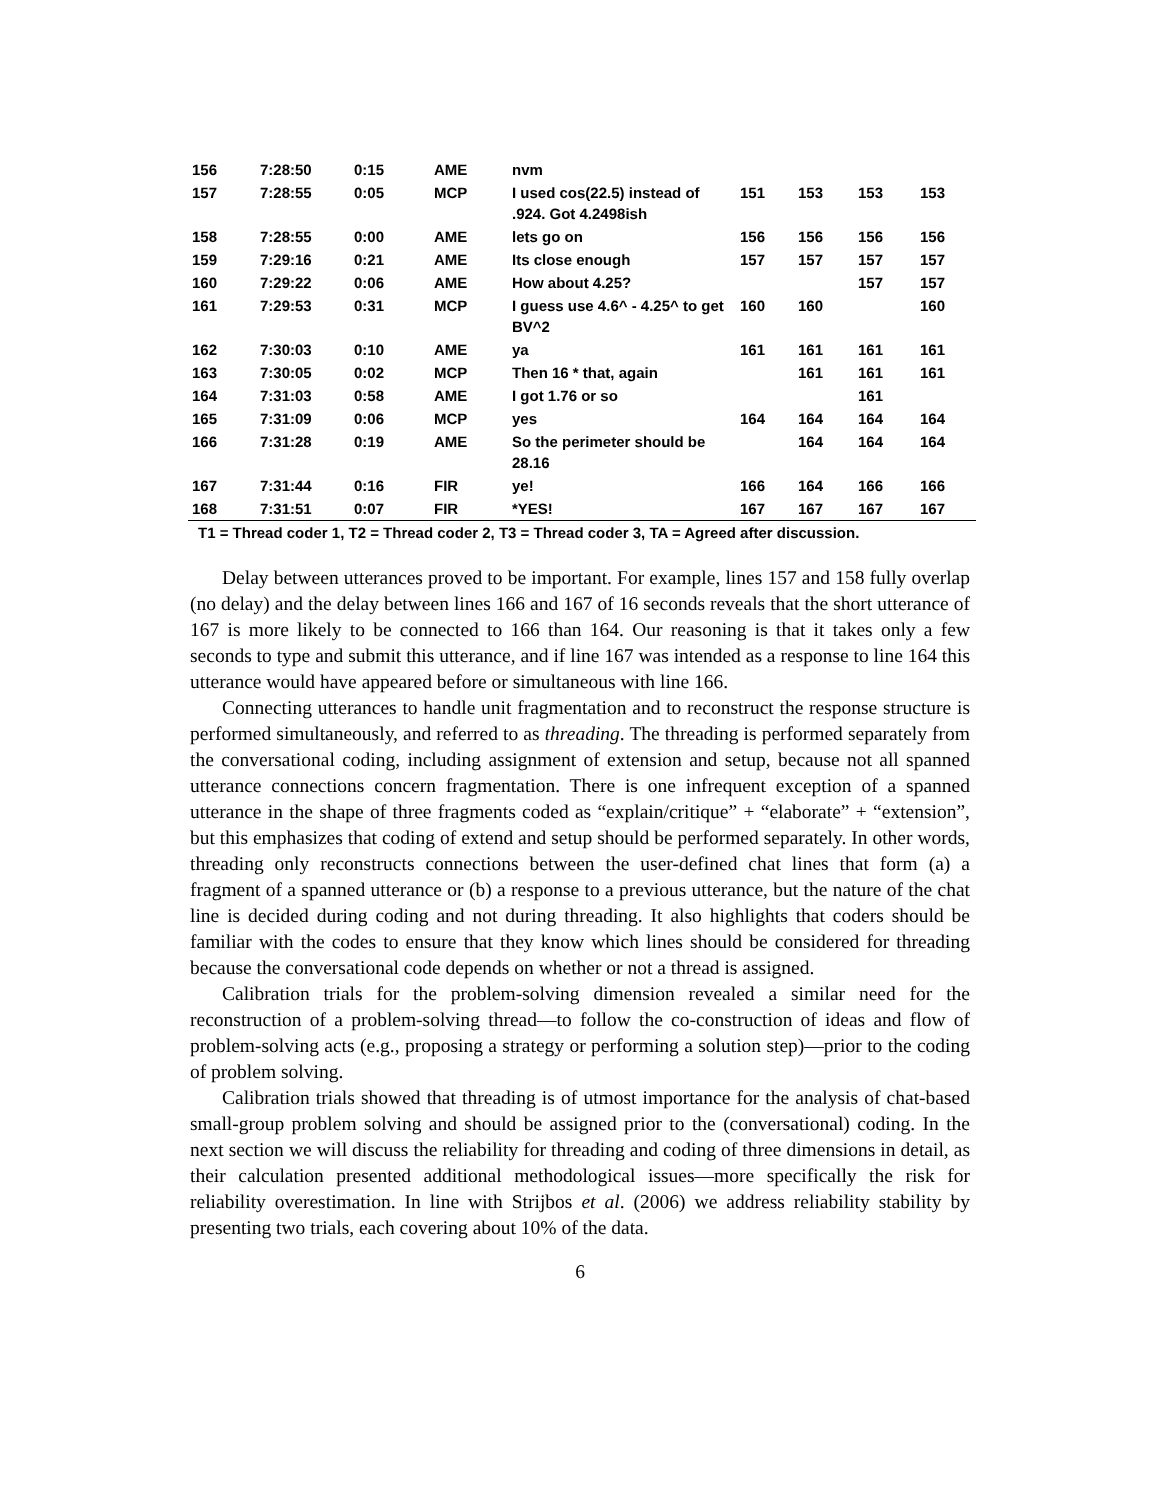| 156 | 7:28:50 | 0:15 | AME | nvm | | | | |
| 157 | 7:28:55 | 0:05 | MCP | I used cos(22.5) instead of .924. Got 4.2498ish | 151 | 153 | 153 | 153 |
| 158 | 7:28:55 | 0:00 | AME | lets go on | 156 | 156 | 156 | 156 |
| 159 | 7:29:16 | 0:21 | AME | Its close enough | 157 | 157 | 157 | 157 |
| 160 | 7:29:22 | 0:06 | AME | How about 4.25? | | | 157 | 157 |
| 161 | 7:29:53 | 0:31 | MCP | I guess use 4.6^ - 4.25^ to get BV^2 | 160 | 160 | | 160 |
| 162 | 7:30:03 | 0:10 | AME | ya | 161 | 161 | 161 | 161 |
| 163 | 7:30:05 | 0:02 | MCP | Then 16 * that, again | | 161 | 161 | 161 |
| 164 | 7:31:03 | 0:58 | AME | I got 1.76 or so | | | 161 | |
| 165 | 7:31:09 | 0:06 | MCP | yes | 164 | 164 | 164 | 164 |
| 166 | 7:31:28 | 0:19 | AME | So the perimeter should be 28.16 | | 164 | 164 | 164 |
| 167 | 7:31:44 | 0:16 | FIR | ye! | 166 | 164 | 166 | 166 |
| 168 | 7:31:51 | 0:07 | FIR | *YES! | 167 | 167 | 167 | 167 |
T1 = Thread coder 1, T2 = Thread coder 2, T3 = Thread coder 3, TA = Agreed after discussion.
Delay between utterances proved to be important. For example, lines 157 and 158 fully overlap (no delay) and the delay between lines 166 and 167 of 16 seconds reveals that the short utterance of 167 is more likely to be connected to 166 than 164. Our reasoning is that it takes only a few seconds to type and submit this utterance, and if line 167 was intended as a response to line 164 this utterance would have appeared before or simultaneous with line 166.
Connecting utterances to handle unit fragmentation and to reconstruct the response structure is performed simultaneously, and referred to as threading. The threading is performed separately from the conversational coding, including assignment of extension and setup, because not all spanned utterance connections concern fragmentation. There is one infrequent exception of a spanned utterance in the shape of three fragments coded as “explain/critique” + “elaborate” + “extension”, but this emphasizes that coding of extend and setup should be performed separately. In other words, threading only reconstructs connections between the user-defined chat lines that form (a) a fragment of a spanned utterance or (b) a response to a previous utterance, but the nature of the chat line is decided during coding and not during threading. It also highlights that coders should be familiar with the codes to ensure that they know which lines should be considered for threading because the conversational code depends on whether or not a thread is assigned.
Calibration trials for the problem-solving dimension revealed a similar need for the reconstruction of a problem-solving thread—to follow the co-construction of ideas and flow of problem-solving acts (e.g., proposing a strategy or performing a solution step)—prior to the coding of problem solving.
Calibration trials showed that threading is of utmost importance for the analysis of chat-based small-group problem solving and should be assigned prior to the (conversational) coding. In the next section we will discuss the reliability for threading and coding of three dimensions in detail, as their calculation presented additional methodological issues—more specifically the risk for reliability overestimation. In line with Strijbos et al. (2006) we address reliability stability by presenting two trials, each covering about 10% of the data.
6